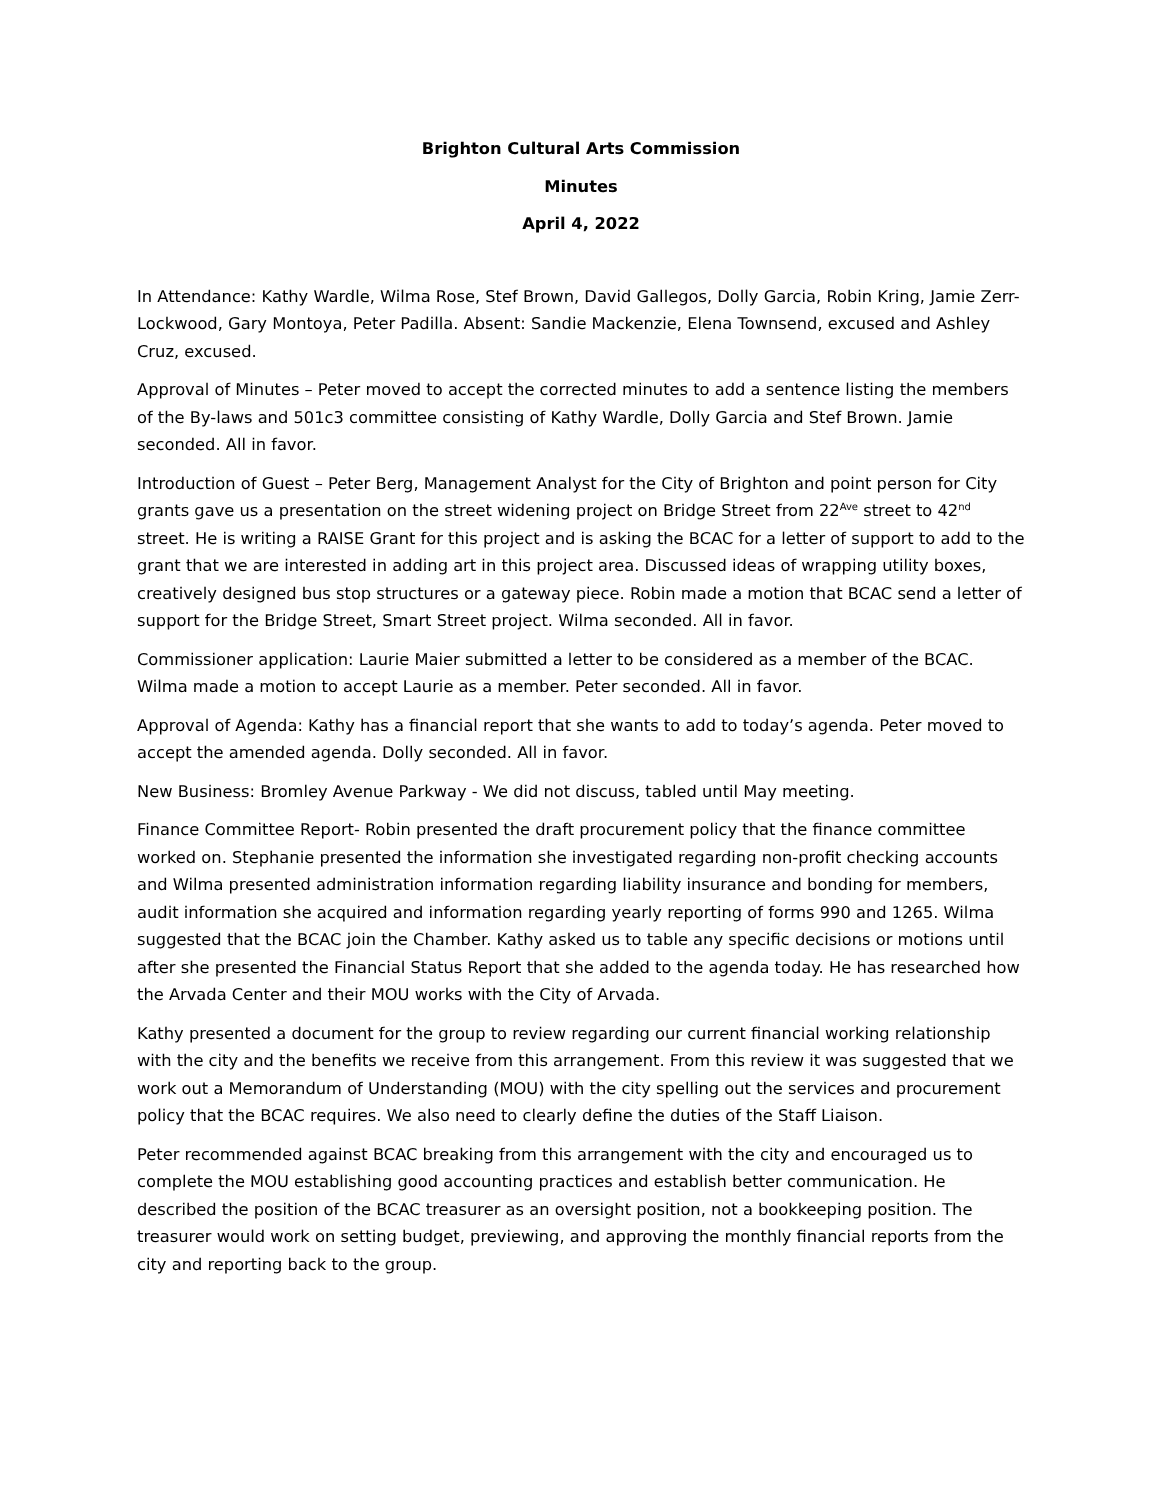Brighton Cultural Arts Commission
Minutes
April 4, 2022
In Attendance: Kathy Wardle, Wilma Rose, Stef Brown, David Gallegos, Dolly Garcia, Robin Kring, Jamie Zerr-Lockwood, Gary Montoya, Peter Padilla. Absent: Sandie Mackenzie, Elena Townsend, excused and Ashley Cruz, excused.
Approval of Minutes – Peter moved to accept the corrected minutes to add a sentence listing the members of the By-laws and 501c3 committee consisting of Kathy Wardle, Dolly Garcia and Stef Brown. Jamie seconded. All in favor.
Introduction of Guest – Peter Berg, Management Analyst for the City of Brighton and point person for City grants gave us a presentation on the street widening project on Bridge Street from 22<sup>Ave</sup> street to 42<sup>nd</sup> street. He is writing a RAISE Grant for this project and is asking the BCAC for a letter of support to add to the grant that we are interested in adding art in this project area. Discussed ideas of wrapping utility boxes, creatively designed bus stop structures or a gateway piece. Robin made a motion that BCAC send a letter of support for the Bridge Street, Smart Street project. Wilma seconded. All in favor.
Commissioner application: Laurie Maier submitted a letter to be considered as a member of the BCAC. Wilma made a motion to accept Laurie as a member. Peter seconded. All in favor.
Approval of Agenda: Kathy has a financial report that she wants to add to today’s agenda. Peter moved to accept the amended agenda. Dolly seconded. All in favor.
New Business: Bromley Avenue Parkway - We did not discuss, tabled until May meeting.
Finance Committee Report- Robin presented the draft procurement policy that the finance committee worked on. Stephanie presented the information she investigated regarding non-profit checking accounts and Wilma presented administration information regarding liability insurance and bonding for members, audit information she acquired and information regarding yearly reporting of forms 990 and 1265. Wilma suggested that the BCAC join the Chamber. Kathy asked us to table any specific decisions or motions until after she presented the Financial Status Report that she added to the agenda today. He has researched how the Arvada Center and their MOU works with the City of Arvada.
Kathy presented a document for the group to review regarding our current financial working relationship with the city and the benefits we receive from this arrangement. From this review it was suggested that we work out a Memorandum of Understanding (MOU) with the city spelling out the services and procurement policy that the BCAC requires. We also need to clearly define the duties of the Staff Liaison.
Peter recommended against BCAC breaking from this arrangement with the city and encouraged us to complete the MOU establishing good accounting practices and establish better communication. He described the position of the BCAC treasurer as an oversight position, not a bookkeeping position. The treasurer would work on setting budget, previewing, and approving the monthly financial reports from the city and reporting back to the group.